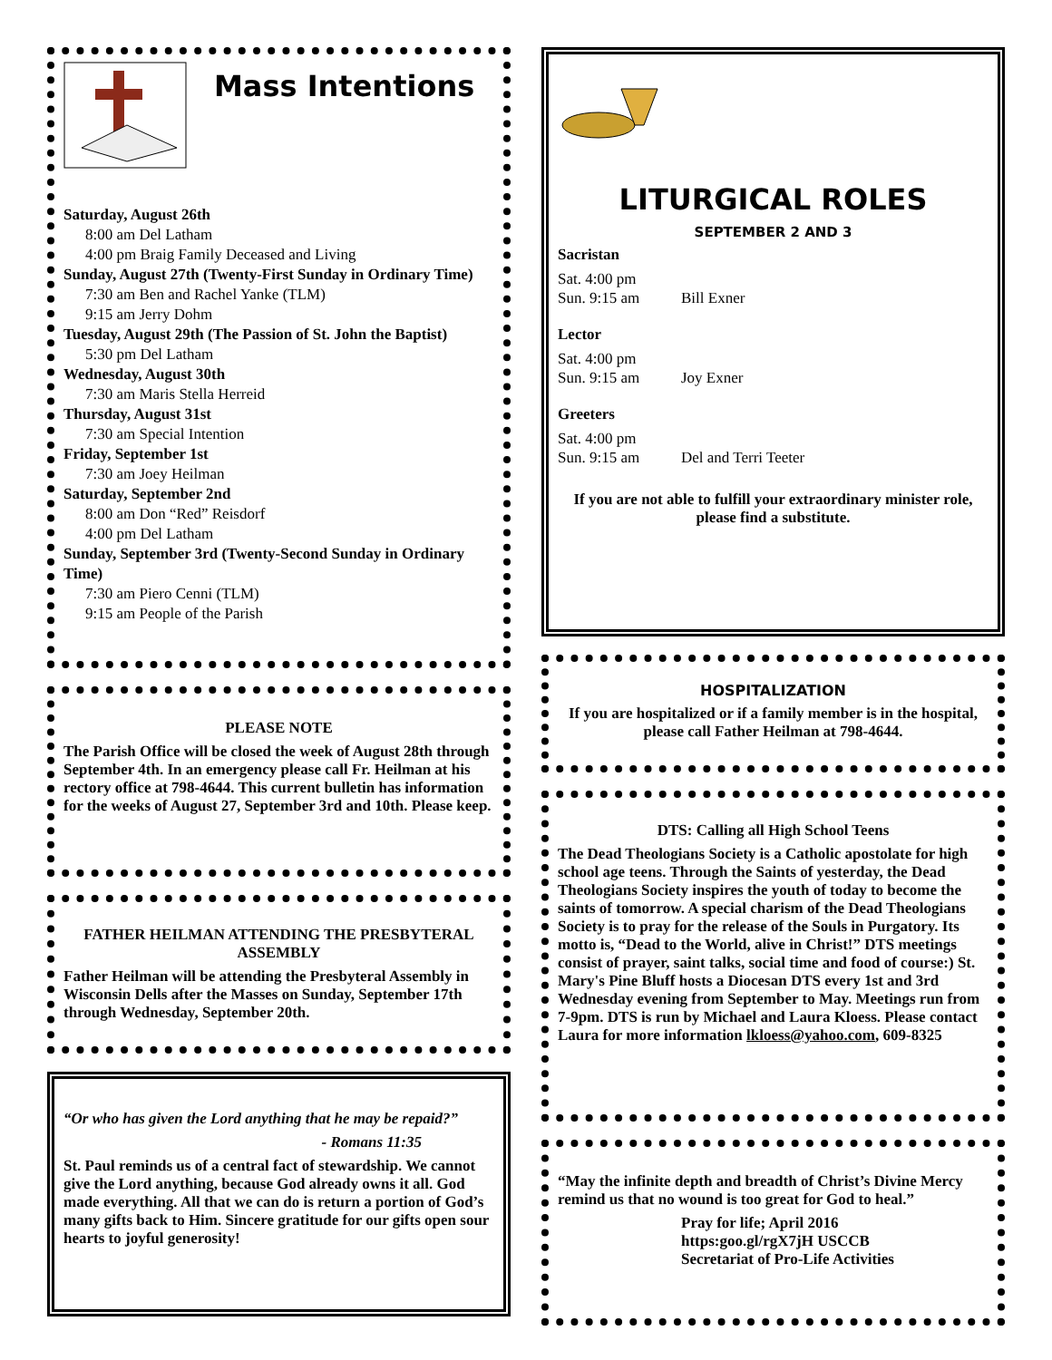Mass Intentions
Saturday, August 26th
8:00 am Del Latham
4:00 pm Braig Family Deceased and Living
Sunday, August 27th (Twenty-First Sunday in Ordinary Time)
7:30 am Ben and Rachel Yanke (TLM)
9:15 am Jerry Dohm
Tuesday, August 29th (The Passion of St. John the Baptist)
5:30 pm Del Latham
Wednesday, August 30th
7:30 am Maris Stella Herreid
Thursday, August 31st
7:30 am Special Intention
Friday, September 1st
7:30 am Joey Heilman
Saturday, September 2nd
8:00 am Don “Red” Reisdorf
4:00 pm Del Latham
Sunday, September 3rd (Twenty-Second Sunday in Ordinary Time)
7:30 am Piero Cenni (TLM)
9:15 am People of the Parish
PLEASE NOTE
The Parish Office will be closed the week of August 28th through September 4th. In an emergency please call Fr. Heilman at his rectory office at 798-4644. This current bulletin has information for the weeks of August 27, September 3rd and 10th. Please keep.
FATHER HEILMAN ATTENDING THE PRESBYTERAL ASSEMBLY
Father Heilman will be attending the Presbyteral Assembly in Wisconsin Dells after the Masses on Sunday, September 17th through Wednesday, September 20th.
“Or who has given the Lord anything that he may be repaid?”
- Romans 11:35
St. Paul reminds us of a central fact of stewardship. We cannot give the Lord anything, because God already owns it all. God made everything. All that we can do is return a portion of God’s many gifts back to Him. Sincere gratitude for our gifts open sour hearts to joyful generosity!
LITURGICAL ROLES
SEPTEMBER 2 AND 3
Sacristan
Sat. 4:00 pm
Sun. 9:15 am Bill Exner
Lector
Sat. 4:00 pm
Sun. 9:15 am Joy Exner
Greeters
Sat. 4:00 pm
Sun. 9:15 am Del and Terri Teeter
If you are not able to fulfill your extraordinary minister role, please find a substitute.
HOSPITALIZATION
If you are hospitalized or if a family member is in the hospital, please call Father Heilman at 798-4644.
DTS: Calling all High School Teens
The Dead Theologians Society is a Catholic apostolate for high school age teens. Through the Saints of yesterday, the Dead Theologians Society inspires the youth of today to become the saints of tomorrow. A special charism of the Dead Theologians Society is to pray for the release of the Souls in Purgatory. Its motto is, “Dead to the World, alive in Christ!” DTS meetings consist of prayer, saint talks, social time and food of course:) St. Mary's Pine Bluff hosts a Diocesan DTS every 1st and 3rd Wednesday evening from September to May. Meetings run from 7-9pm. DTS is run by Michael and Laura Kloess. Please contact Laura for more information lkloess@yahoo.com, 609-8325
“May the infinite depth and breadth of Christ’s Divine Mercy remind us that no wound is too great for God to heal.”
Pray for life; April 2016
https:goo.gl/rgX7jH USCCB
Secretariat of Pro-Life Activities